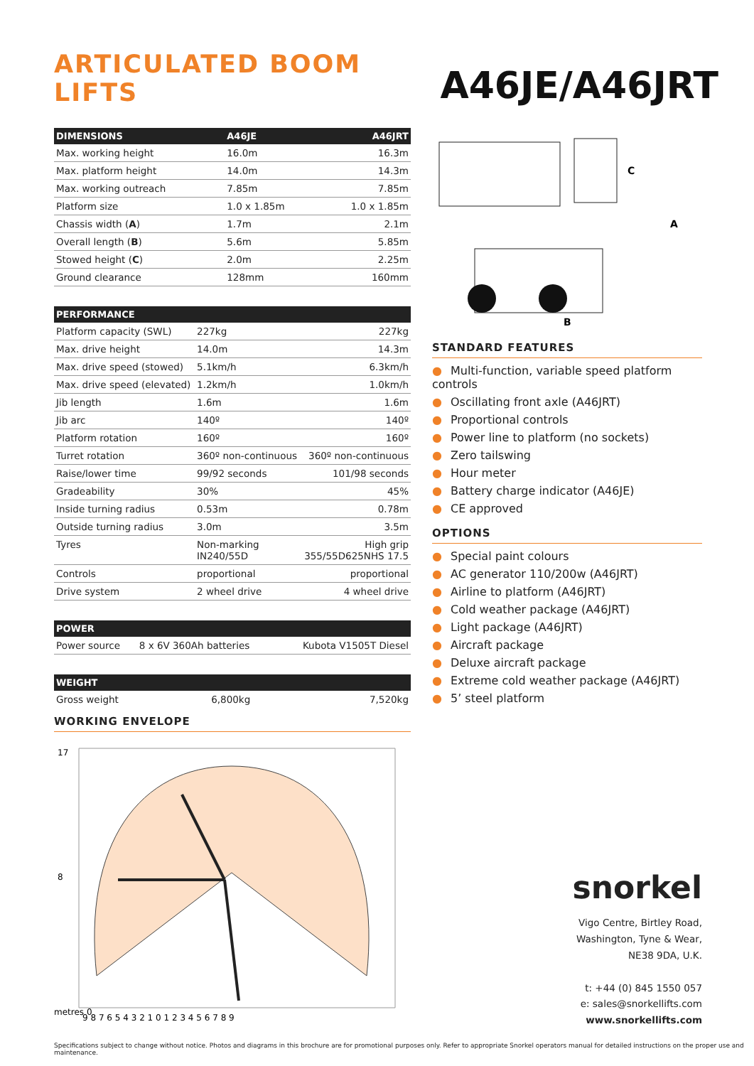ARTICULATED BOOM LIFTS
A46JE/A46JRT
| DIMENSIONS | A46JE | A46JRT |
| --- | --- | --- |
| Max. working height | 16.0m | 16.3m |
| Max. platform height | 14.0m | 14.3m |
| Max. working outreach | 7.85m | 7.85m |
| Platform size | 1.0 x 1.85m | 1.0 x 1.85m |
| Chassis width ( A ) | 1.7m | 2.1m |
| Overall length ( B ) | 5.6m | 5.85m |
| Stowed height ( C ) | 2.0m | 2.25m |
| Ground clearance | 128mm | 160mm |
| PERFORMANCE | | |
| --- | --- | --- |
| Platform capacity (SWL) | 227kg | 227kg |
| Max. drive height | 14.0m | 14.3m |
| Max. drive speed (stowed) | 5.1km/h | 6.3km/h |
| Max. drive speed (elevated) | 1.2km/h | 1.0km/h |
| Jib length | 1.6m | 1.6m |
| Jib arc | 140º | 140º |
| Platform rotation | 160º | 160º |
| Turret rotation | 360º non-continuous | 360º non-continuous |
| Raise/lower time | 99/92 seconds | 101/98 seconds |
| Gradeability | 30% | 45% |
| Inside turning radius | 0.53m | 0.78m |
| Outside turning radius | 3.0m | 3.5m |
| Tyres | Non-marking IN240/55D | High grip 355/55D625NHS 17.5 |
| Controls | proportional | proportional |
| Drive system | 2 wheel drive | 4 wheel drive |
| POWER | | |
| --- | --- | --- |
| Power source | 8 x 6V 360Ah batteries | Kubota V1505T Diesel |
| WEIGHT | | |
| --- | --- | --- |
| Gross weight | 6,800kg | 7,520kg |
WORKING ENVELOPE
metres 0
9 8 7 6 5 4 3 2 1 0 1 2 3 4 5 6 7 8 9
17
8
C
A
B
STANDARD FEATURES
● Multi-function, variable speed platform controls
● Oscillating front axle (A46JRT)
● Proportional controls
● Power line to platform (no sockets)
● Zero tailswing
● Hour meter
● Battery charge indicator (A46JE)
● CE approved
OPTIONS
● Special paint colours
● AC generator 110/200w (A46JRT)
● Airline to platform (A46JRT)
● Cold weather package (A46JRT)
● Light package (A46JRT)
● Aircraft package
● Deluxe aircraft package
● Extreme cold weather package (A46JRT)
● 5’ steel platform
snorkel
Vigo Centre, Birtley Road,
Washington, Tyne & Wear,
NE38 9DA, U.K.
t: +44 (0) 845 1550 057
e: sales@snorkellifts.com
www.snorkellifts.com
Specifications subject to change without notice. Photos and diagrams in this brochure are for promotional purposes only. Refer to appropriate Snorkel operators manual for detailed instructions on the proper use and maintenance.